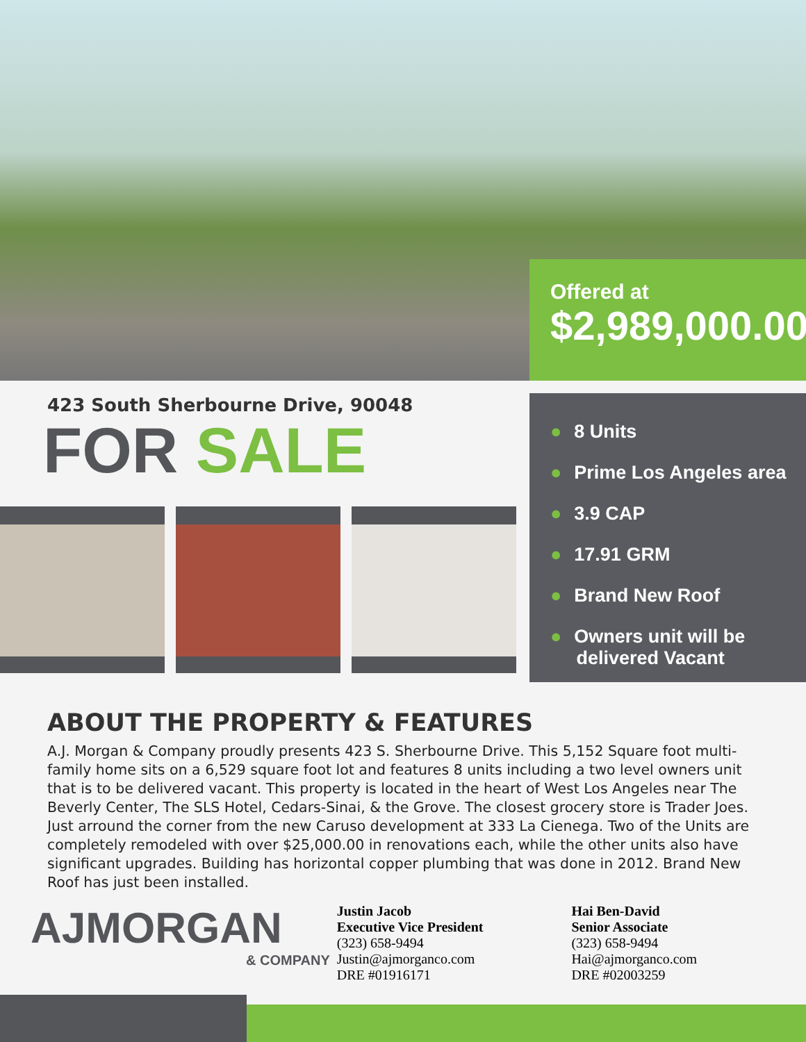Offered at
$2,989,000.00
423 South Sherbourne Drive, 90048
FOR SALE
● 8 Units
● Prime Los Angeles area
● 3.9 CAP
● 17.91 GRM
● Brand New Roof
● Owners unit will be
delivered Vacant
ABOUT THE PROPERTY & FEATURES
A.J. Morgan & Company proudly presents 423 S. Sherbourne Drive. This 5,152 Square foot multi-family home sits on a 6,529 square foot lot and features 8 units including a two level owners unit that is to be delivered vacant. This property is located in the heart of West Los Angeles near The Beverly Center, The SLS Hotel, Cedars-Sinai, & the Grove. The closest grocery store is Trader Joes. Just arround the corner from the new Caruso development at 333 La Cienega. Two of the Units are completely remodeled with over $25,000.00 in renovations each, while the other units also have significant upgrades. Building has horizontal copper plumbing that was done in 2012. Brand New Roof has just been installed.
AJMORGAN
& COMPANY
Justin Jacob
Executive Vice President
(323) 658-9494
Justin@ajmorganco.com
DRE #01916171
Hai Ben-David
Senior Associate
(323) 658-9494
Hai@ajmorganco.com
DRE #02003259